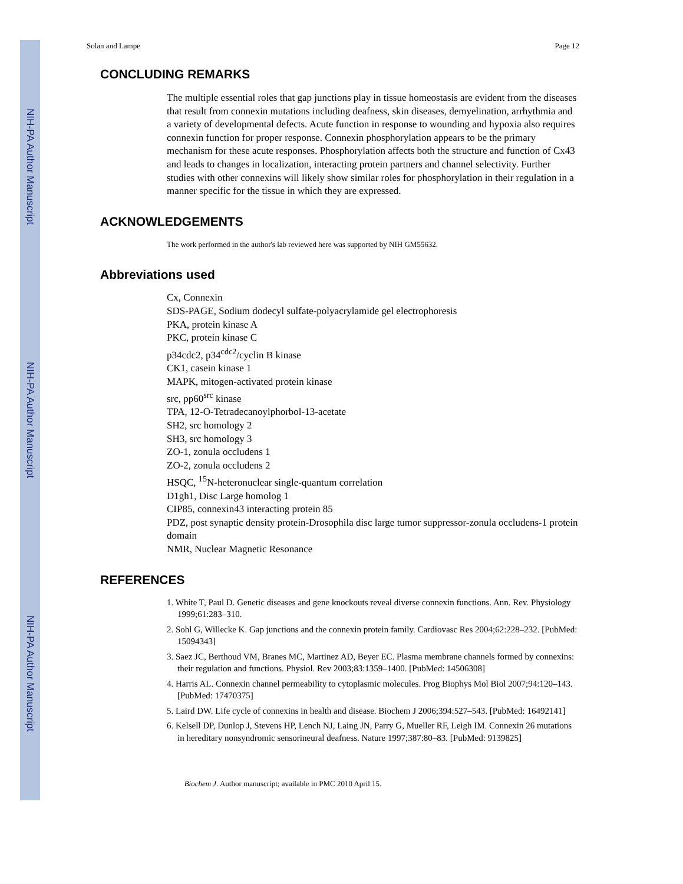NIH-PA Author Manuscript
NIH-PA Author Manuscript
NIH-PA Author Manuscript
Solan and Lampe Page 12
CONCLUDING REMARKS
The multiple essential roles that gap junctions play in tissue homeostasis are evident from the diseases that result from connexin mutations including deafness, skin diseases, demyelination, arrhythmia and a variety of developmental defects. Acute function in response to wounding and hypoxia also requires connexin function for proper response. Connexin phosphorylation appears to be the primary mechanism for these acute responses. Phosphorylation affects both the structure and function of Cx43 and leads to changes in localization, interacting protein partners and channel selectivity. Further studies with other connexins will likely show similar roles for phosphorylation in their regulation in a manner specific for the tissue in which they are expressed.
ACKNOWLEDGEMENTS
The work performed in the author's lab reviewed here was supported by NIH GM55632.
Abbreviations used
Cx, Connexin
SDS-PAGE, Sodium dodecyl sulfate-polyacrylamide gel electrophoresis
PKA, protein kinase A
PKC, protein kinase C
p34cdc2, p34<sup>cdc2</sup>/cyclin B kinase
CK1, casein kinase 1
MAPK, mitogen-activated protein kinase
src, pp60<sup>src</sup> kinase
TPA, 12-O-Tetradecanoylphorbol-13-acetate
SH2, src homology 2
SH3, src homology 3
ZO-1, zonula occludens 1
ZO-2, zonula occludens 2
HSQC, <sup>15</sup>N-heteronuclear single-quantum correlation
D1gh1, Disc Large homolog 1
CIP85, connexin43 interacting protein 85
PDZ, post synaptic density protein-Drosophila disc large tumor suppressor-zonula occludens-1 protein domain
NMR, Nuclear Magnetic Resonance
REFERENCES
1. White T, Paul D. Genetic diseases and gene knockouts reveal diverse connexin functions. Ann. Rev. Physiology 1999;61:283–310.
2. Sohl G, Willecke K. Gap junctions and the connexin protein family. Cardiovasc Res 2004;62:228–232. [PubMed: 15094343]
3. Saez JC, Berthoud VM, Branes MC, Martinez AD, Beyer EC. Plasma membrane channels formed by connexins: their regulation and functions. Physiol. Rev 2003;83:1359–1400. [PubMed: 14506308]
4. Harris AL. Connexin channel permeability to cytoplasmic molecules. Prog Biophys Mol Biol 2007;94:120–143. [PubMed: 17470375]
5. Laird DW. Life cycle of connexins in health and disease. Biochem J 2006;394:527–543. [PubMed: 16492141]
6. Kelsell DP, Dunlop J, Stevens HP, Lench NJ, Laing JN, Parry G, Mueller RF, Leigh IM. Connexin 26 mutations in hereditary nonsyndromic sensorineural deafness. Nature 1997;387:80–83. [PubMed: 9139825]
Biochem J. Author manuscript; available in PMC 2010 April 15.